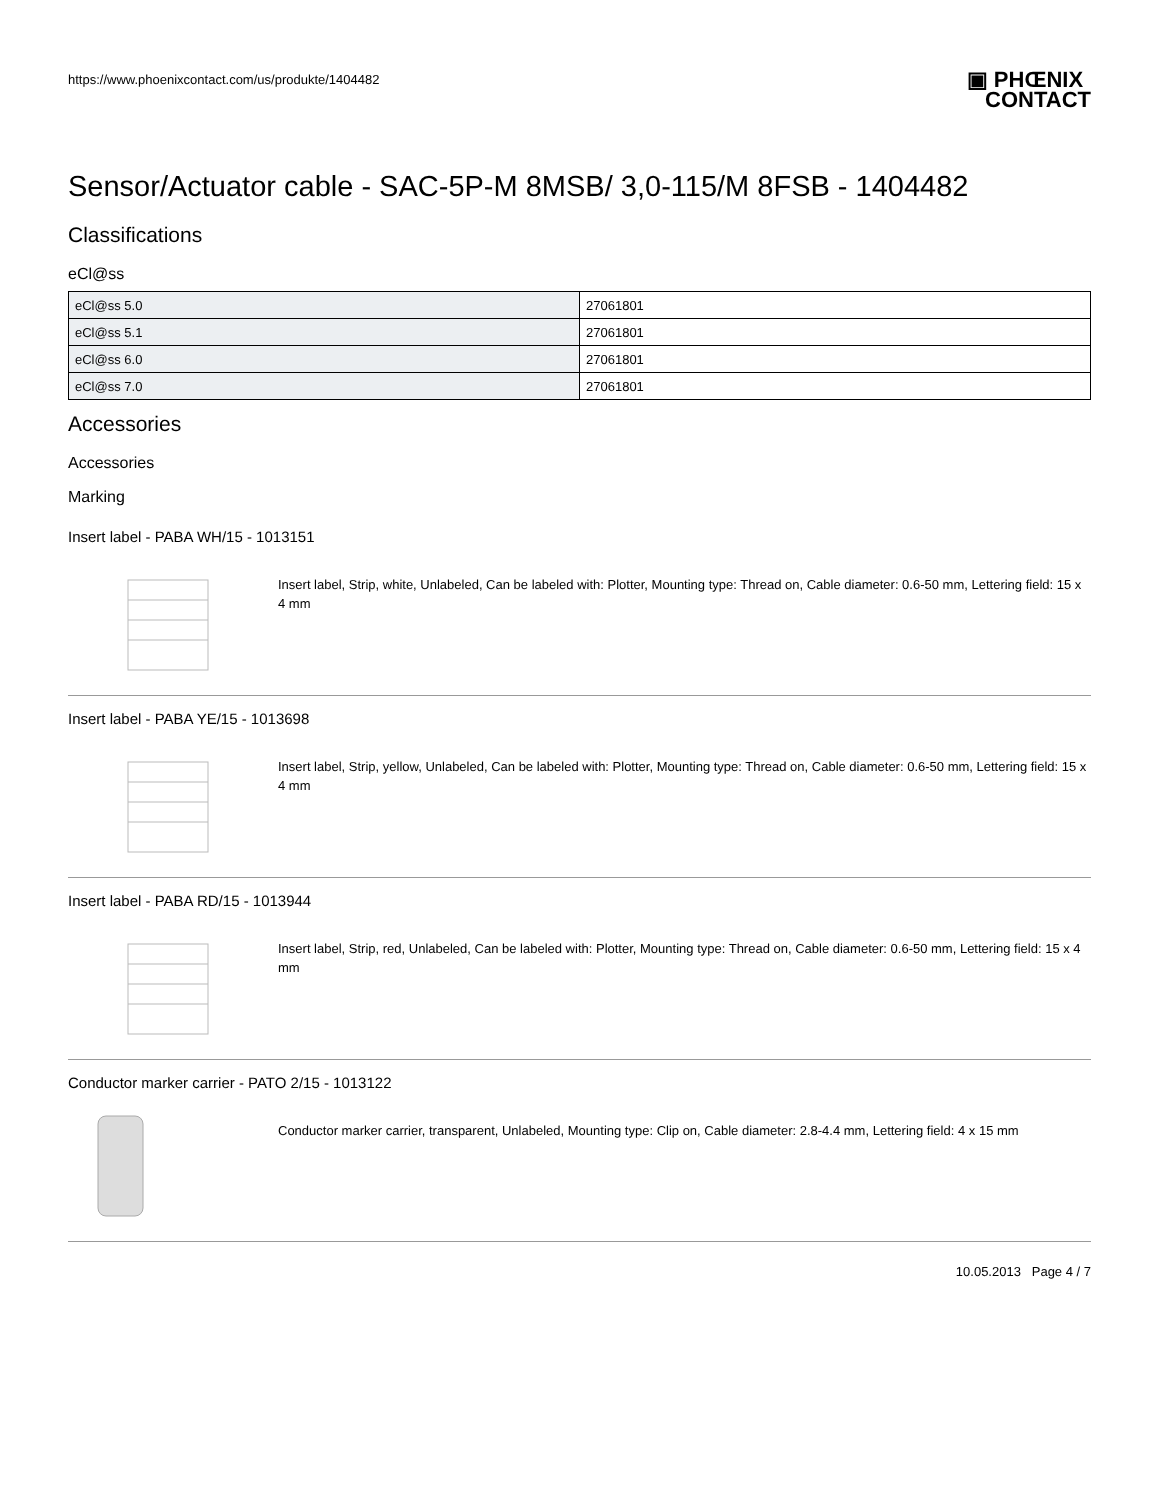https://www.phoenixcontact.com/us/produkte/1404482
▣ PHŒNIX
CONTACT
Sensor/Actuator cable - SAC-5P-M 8MSB/ 3,0-115/M 8FSB - 1404482
Classifications
eCl@ss
| eCl@ss 5.0 | 27061801 |
| eCl@ss 5.1 | 27061801 |
| eCl@ss 6.0 | 27061801 |
| eCl@ss 7.0 | 27061801 |
Accessories
Accessories
Marking
Insert label - PABA WH/15 - 1013151
Insert label, Strip, white, Unlabeled, Can be labeled with: Plotter, Mounting type: Thread on, Cable diameter: 0.6-50 mm, Lettering field: 15 x 4 mm
Insert label - PABA YE/15 - 1013698
Insert label, Strip, yellow, Unlabeled, Can be labeled with: Plotter, Mounting type: Thread on, Cable diameter: 0.6-50 mm, Lettering field: 15 x 4 mm
Insert label - PABA RD/15 - 1013944
Insert label, Strip, red, Unlabeled, Can be labeled with: Plotter, Mounting type: Thread on, Cable diameter: 0.6-50 mm, Lettering field: 15 x 4 mm
Conductor marker carrier - PATO 2/15 - 1013122
Conductor marker carrier, transparent, Unlabeled, Mounting type: Clip on, Cable diameter: 2.8-4.4 mm, Lettering field: 4 x 15 mm
10.05.2013 Page 4 / 7